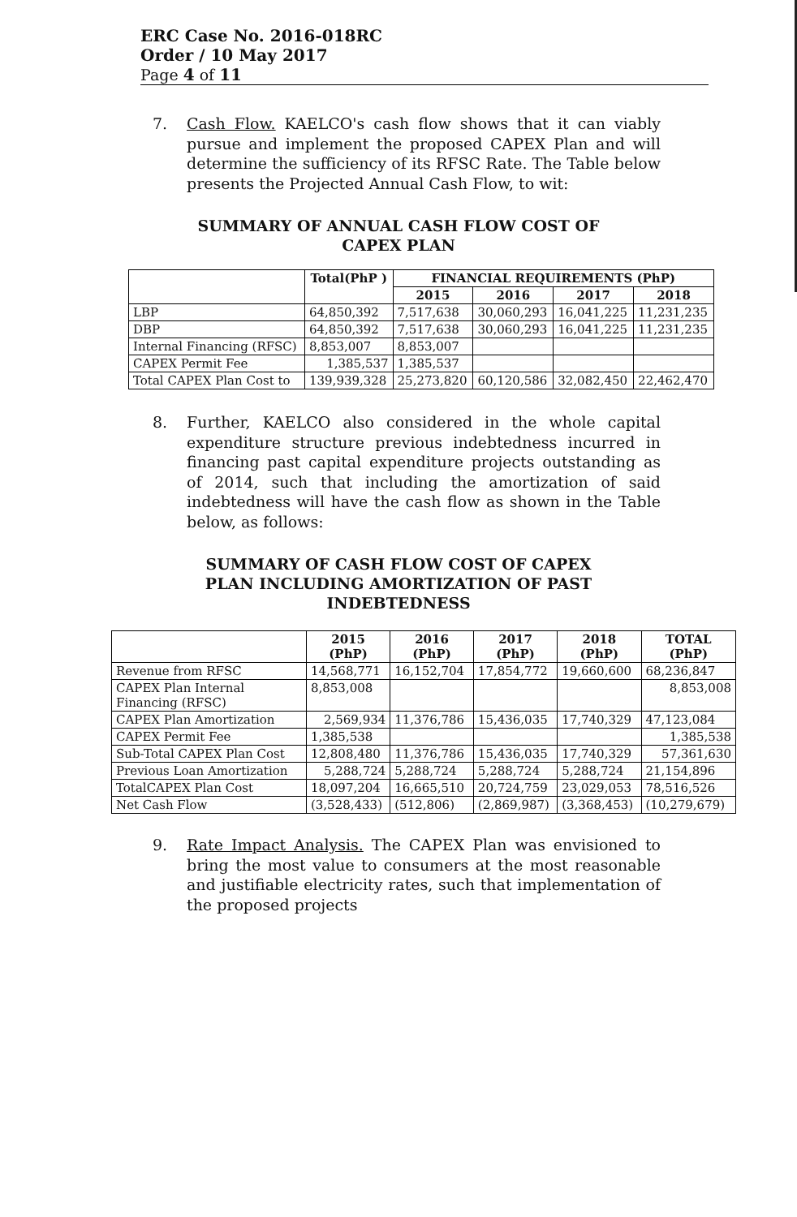ERC Case No. 2016-018RC
Order / 10 May 2017
Page 4 of 11
7. Cash Flow. KAELCO's cash flow shows that it can viably pursue and implement the proposed CAPEX Plan and will determine the sufficiency of its RFSC Rate. The Table below presents the Projected Annual Cash Flow, to wit:
SUMMARY OF ANNUAL CASH FLOW COST OF
CAPEX PLAN
| | Total(PhP ) | FINANCIAL REQUIREMENTS (PhP) | | | |
| --- | --- | --- | --- | --- | --- |
| | | 2015 | 2016 | 2017 | 2018 |
| LBP | 64,850,392 | 7,517,638 | 30,060,293 | 16,041,225 | 11,231,235 |
| DBP | 64,850,392 | 7,517,638 | 30,060,293 | 16,041,225 | 11,231,235 |
| Internal Financing (RFSC) | 8,853,007 | 8,853,007 | | | |
| CAPEX Permit Fee | 1,385,537 | 1,385,537 | | | |
| Total CAPEX Plan Cost to | 139,939,328 | 25,273,820 | 60,120,586 | 32,082,450 | 22,462,470 |
8. Further, KAELCO also considered in the whole capital expenditure structure previous indebtedness incurred in financing past capital expenditure projects outstanding as of 2014, such that including the amortization of said indebtedness will have the cash flow as shown in the Table below, as follows:
SUMMARY OF CASH FLOW COST OF CAPEX
PLAN INCLUDING AMORTIZATION OF PAST
INDEBTEDNESS
| | 2015 (PhP) | 2016 (PhP) | 2017 (PhP) | 2018 (PhP) | TOTAL (PhP) |
| --- | --- | --- | --- | --- | --- |
| Revenue from RFSC | 14,568,771 | 16,152,704 | 17,854,772 | 19,660,600 | 68,236,847 |
| CAPEX Plan Internal Financing (RFSC) | 8,853,008 | | | | 8,853,008 |
| CAPEX Plan Amortization | 2,569,934 | 11,376,786 | 15,436,035 | 17,740,329 | 47,123,084 |
| CAPEX Permit Fee | 1,385,538 | | | | 1,385,538 |
| Sub-Total CAPEX Plan Cost | 12,808,480 | 11,376,786 | 15,436,035 | 17,740,329 | 57,361,630 |
| Previous Loan Amortization | 5,288,724 | 5,288,724 | 5,288,724 | 5,288,724 | 21,154,896 |
| TotalCAPEX Plan Cost | 18,097,204 | 16,665,510 | 20,724,759 | 23,029,053 | 78,516,526 |
| Net Cash Flow | (3,528,433) | (512,806) | (2,869,987) | (3,368,453) | (10,279,679) |
9. Rate Impact Analysis. The CAPEX Plan was envisioned to bring the most value to consumers at the most reasonable and justifiable electricity rates, such that implementation of the proposed projects